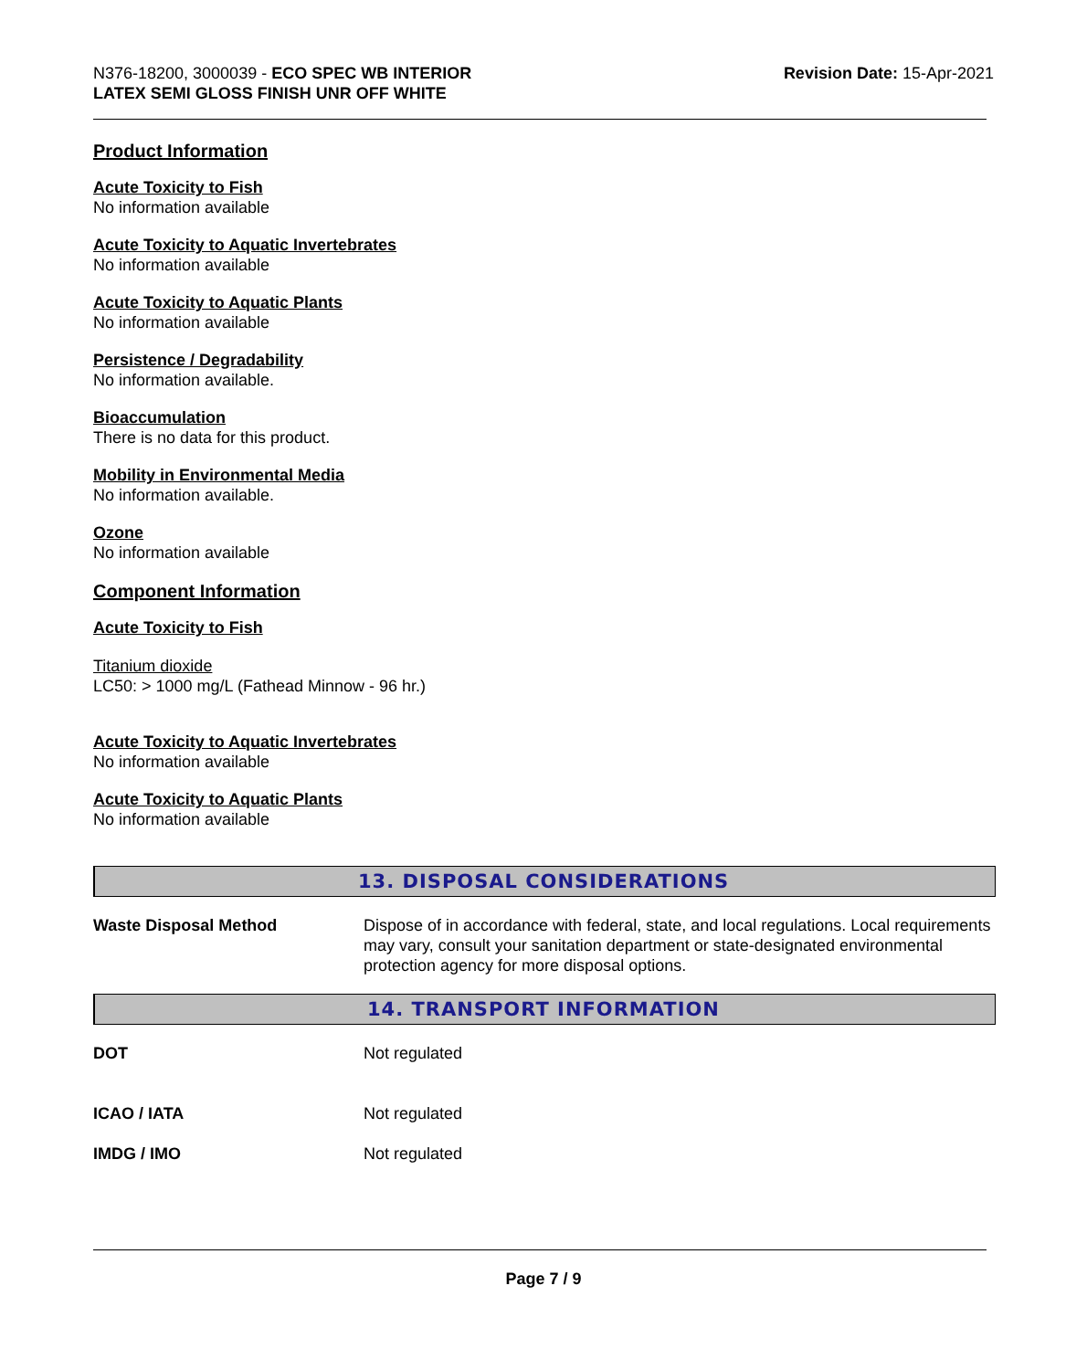N376-18200, 3000039 - ECO SPEC WB INTERIOR
LATEX SEMI GLOSS FINISH UNR OFF WHITE
Revision Date: 15-Apr-2021
Product Information
Acute Toxicity to Fish
No information available
Acute Toxicity to Aquatic Invertebrates
No information available
Acute Toxicity to Aquatic Plants
No information available
Persistence / Degradability
No information available.
Bioaccumulation
There is no data for this product.
Mobility in Environmental Media
No information available.
Ozone
No information available
Component Information
Acute Toxicity to Fish
Titanium dioxide
LC50: > 1000 mg/L (Fathead Minnow - 96 hr.)
Acute Toxicity to Aquatic Invertebrates
No information available
Acute Toxicity to Aquatic Plants
No information available
13. DISPOSAL CONSIDERATIONS
Waste Disposal Method Dispose of in accordance with federal, state, and local regulations. Local requirements may vary, consult your sanitation department or state-designated environmental protection agency for more disposal options.
14. TRANSPORT INFORMATION
DOT Not regulated
ICAO / IATA Not regulated
IMDG / IMO Not regulated
Page 7 / 9